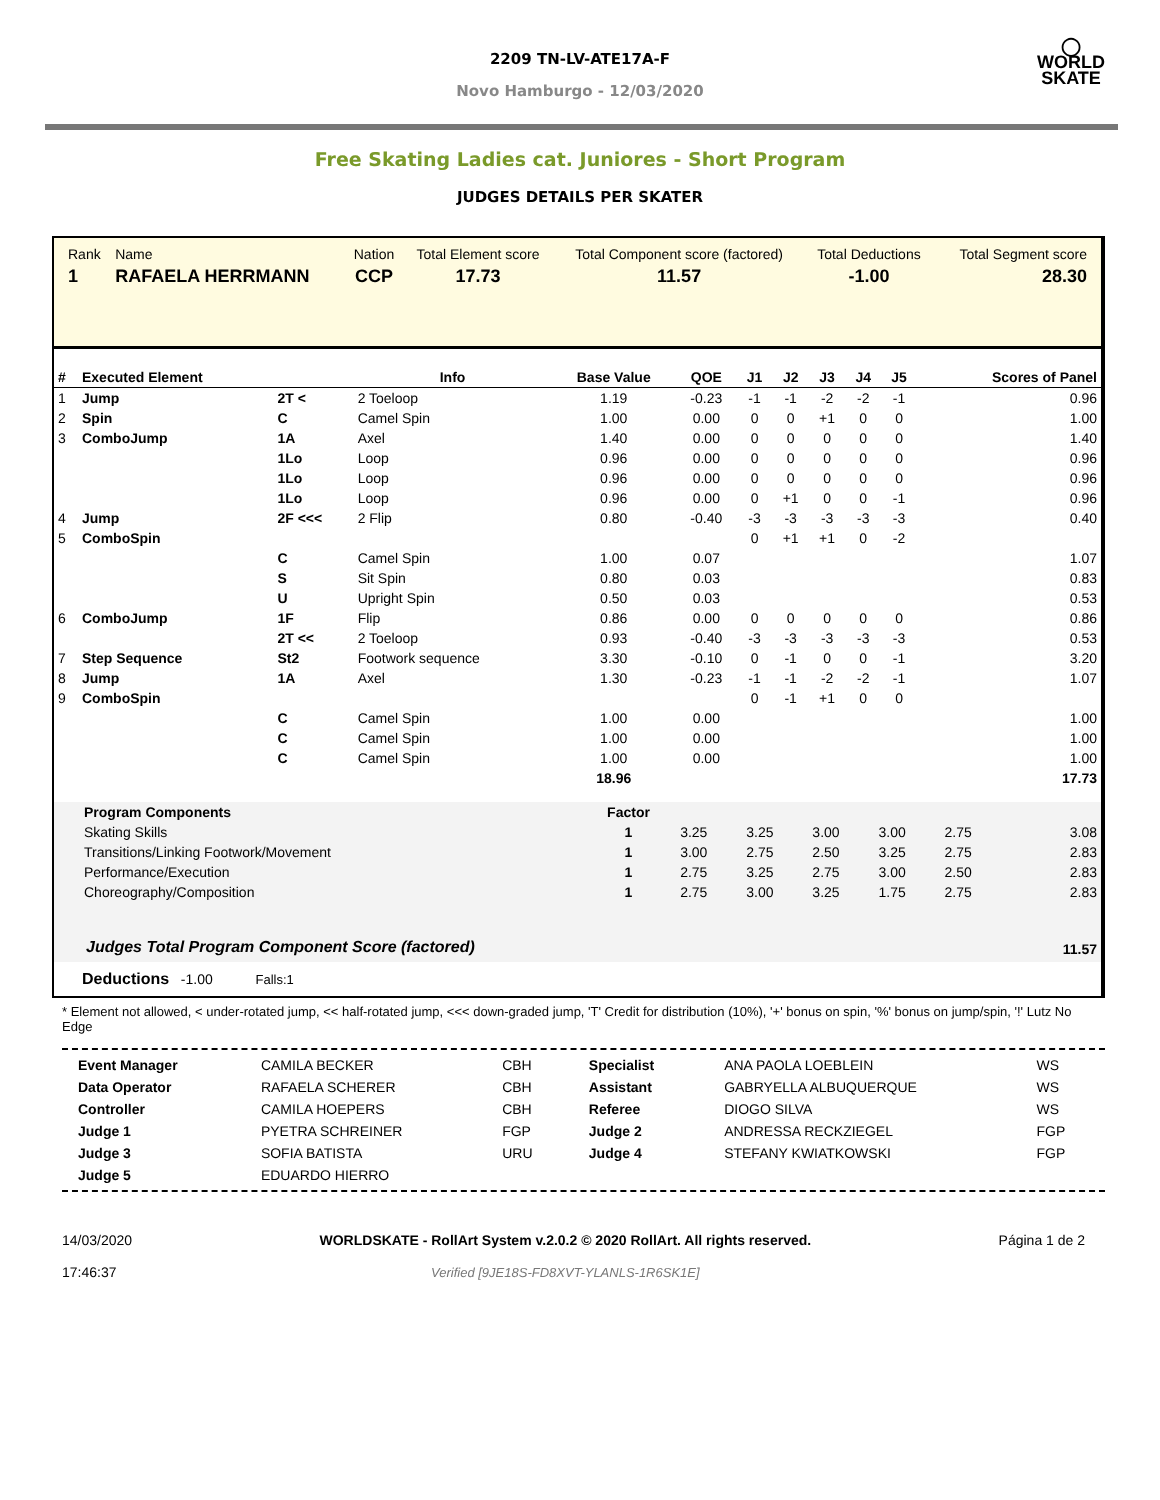◯
WORLD
SKATE
2209 TN-LV-ATE17A-F
Novo Hamburgo - 12/03/2020
Free Skating Ladies cat. Juniores - Short Program
JUDGES DETAILS PER SKATER
| Rank | Name | Nation | Total Element score | Total Component score (factored) | Total Deductions | Total Segment score |
| --- | --- | --- | --- | --- | --- | --- |
| 1 | RAFAELA HERRMANN | CCP | 17.73 | 11.57 | -1.00 | 28.30 |
| # | Executed Element | | Info | Base Value | QOE | J1 | J2 | J3 | J4 | J5 | | Scores of Panel |
| --- | --- | --- | --- | --- | --- | --- | --- | --- | --- | --- | --- | --- |
| 1 | Jump | 2T < | 2 Toeloop | 1.19 | -0.23 | -1 | -1 | -2 | -2 | -1 | | 0.96 |
| 2 | Spin | C | Camel Spin | 1.00 | 0.00 | 0 | 0 | +1 | 0 | 0 | | 1.00 |
| 3 | ComboJump | 1A | Axel | 1.40 | 0.00 | 0 | 0 | 0 | 0 | 0 | | 1.40 |
| | | 1Lo | Loop | 0.96 | 0.00 | 0 | 0 | 0 | 0 | 0 | | 0.96 |
| | | 1Lo | Loop | 0.96 | 0.00 | 0 | 0 | 0 | 0 | 0 | | 0.96 |
| | | 1Lo | Loop | 0.96 | 0.00 | 0 | +1 | 0 | 0 | -1 | | 0.96 |
| 4 | Jump | 2F <<< | 2 Flip | 0.80 | -0.40 | -3 | -3 | -3 | -3 | -3 | | 0.40 |
| 5 | ComboSpin | | | | | 0 | +1 | +1 | 0 | -2 | | |
| | | C | Camel Spin | 1.00 | 0.07 | | | | | | | 1.07 |
| | | S | Sit Spin | 0.80 | 0.03 | | | | | | | 0.83 |
| | | U | Upright Spin | 0.50 | 0.03 | | | | | | | 0.53 |
| 6 | ComboJump | 1F | Flip | 0.86 | 0.00 | 0 | 0 | 0 | 0 | 0 | | 0.86 |
| | | 2T << | 2 Toeloop | 0.93 | -0.40 | -3 | -3 | -3 | -3 | -3 | | 0.53 |
| 7 | Step Sequence | St2 | Footwork sequence | 3.30 | -0.10 | 0 | -1 | 0 | 0 | -1 | | 3.20 |
| 8 | Jump | 1A | Axel | 1.30 | -0.23 | -1 | -1 | -2 | -2 | -1 | | 1.07 |
| 9 | ComboSpin | | | | | 0 | -1 | +1 | 0 | 0 | | |
| | | C | Camel Spin | 1.00 | 0.00 | | | | | | | 1.00 |
| | | C | Camel Spin | 1.00 | 0.00 | | | | | | | 1.00 |
| | | C | Camel Spin | 1.00 | 0.00 | | | | | | | 1.00 |
| | | | | 18.96 | | | | | | | | 17.73 |
| Program Components | Factor | | | | | | | |
| --- | --- | --- | --- | --- | --- | --- | --- | --- |
| Skating Skills | 1 | 3.25 | 3.25 | 3.00 | 3.00 | 2.75 | | 3.08 |
| Transitions/Linking Footwork/Movement | 1 | 3.00 | 2.75 | 2.50 | 3.25 | 2.75 | | 2.83 |
| Performance/Execution | 1 | 2.75 | 3.25 | 2.75 | 3.00 | 2.50 | | 2.83 |
| Choreography/Composition | 1 | 2.75 | 3.00 | 3.25 | 1.75 | 2.75 | | 2.83 |
| Judges Total Program Component Score (factored) | | | | | | | | 11.57 |
Deductions -1.00 Falls:1
* Element not allowed, < under-rotated jump, << half-rotated jump, <<< down-graded jump, 'T' Credit for distribution (10%), '+' bonus on spin, '%' bonus on jump/spin, '!' Lutz No Edge
| Event Manager | CAMILA BECKER | CBH | Specialist | ANA PAOLA LOEBLEIN | WS |
| Data Operator | RAFAELA SCHERER | CBH | Assistant | GABRYELLA ALBUQUERQUE | WS |
| Controller | CAMILA HOEPERS | CBH | Referee | DIOGO SILVA | WS |
| Judge 1 | PYETRA SCHREINER | FGP | Judge 2 | ANDRESSA RECKZIEGEL | FGP |
| Judge 3 | SOFIA BATISTA | URU | Judge 4 | STEFANY KWIATKOWSKI | FGP |
| Judge 5 | EDUARDO HIERRO | | | | |
14/03/2020
17:46:37
WORLDSKATE - RollArt System v.2.0.2 © 2020 RollArt. All rights reserved.
Verified [9JE18S-FD8XVT-YLANLS-1R6SK1E]
Página 1 de 2